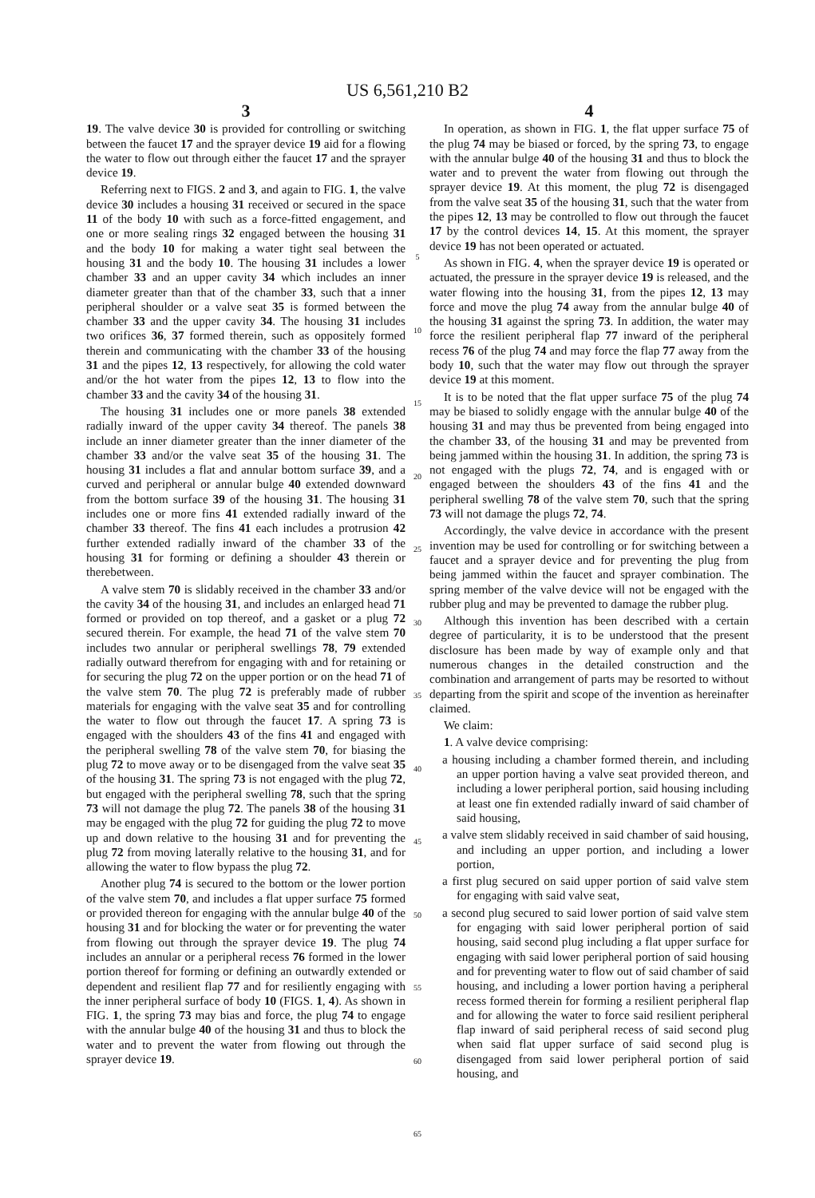US 6,561,210 B2
3
19. The valve device 30 is provided for controlling or switching between the faucet 17 and the sprayer device 19 aid for a flowing the water to flow out through either the faucet 17 and the sprayer device 19.
Referring next to FIGS. 2 and 3, and again to FIG. 1, the valve device 30 includes a housing 31 received or secured in the space 11 of the body 10 with such as a force-fitted engagement, and one or more sealing rings 32 engaged between the housing 31 and the body 10 for making a water tight seal between the housing 31 and the body 10. The housing 31 includes a lower chamber 33 and an upper cavity 34 which includes an inner diameter greater than that of the chamber 33, such that a inner peripheral shoulder or a valve seat 35 is formed between the chamber 33 and the upper cavity 34. The housing 31 includes two orifices 36, 37 formed therein, such as oppositely formed therein and communicating with the chamber 33 of the housing 31 and the pipes 12, 13 respectively, for allowing the cold water and/or the hot water from the pipes 12, 13 to flow into the chamber 33 and the cavity 34 of the housing 31.
The housing 31 includes one or more panels 38 extended radially inward of the upper cavity 34 thereof. The panels 38 include an inner diameter greater than the inner diameter of the chamber 33 and/or the valve seat 35 of the housing 31. The housing 31 includes a flat and annular bottom surface 39, and a curved and peripheral or annular bulge 40 extended downward from the bottom surface 39 of the housing 31. The housing 31 includes one or more fins 41 extended radially inward of the chamber 33 thereof. The fins 41 each includes a protrusion 42 further extended radially inward of the chamber 33 of the housing 31 for forming or defining a shoulder 43 therein or therebetween.
A valve stem 70 is slidably received in the chamber 33 and/or the cavity 34 of the housing 31, and includes an enlarged head 71 formed or provided on top thereof, and a gasket or a plug 72 secured therein. For example, the head 71 of the valve stem 70 includes two annular or peripheral swellings 78, 79 extended radially outward therefrom for engaging with and for retaining or for securing the plug 72 on the upper portion or on the head 71 of the valve stem 70. The plug 72 is preferably made of rubber materials for engaging with the valve seat 35 and for controlling the water to flow out through the faucet 17. A spring 73 is engaged with the shoulders 43 of the fins 41 and engaged with the peripheral swelling 78 of the valve stem 70, for biasing the plug 72 to move away or to be disengaged from the valve seat 35 of the housing 31. The spring 73 is not engaged with the plug 72, but engaged with the peripheral swelling 78, such that the spring 73 will not damage the plug 72. The panels 38 of the housing 31 may be engaged with the plug 72 for guiding the plug 72 to move up and down relative to the housing 31 and for preventing the plug 72 from moving laterally relative to the housing 31, and for allowing the water to flow bypass the plug 72.
Another plug 74 is secured to the bottom or the lower portion of the valve stem 70, and includes a flat upper surface 75 formed or provided thereon for engaging with the annular bulge 40 of the housing 31 and for blocking the water or for preventing the water from flowing out through the sprayer device 19. The plug 74 includes an annular or a peripheral recess 76 formed in the lower portion thereof for forming or defining an outwardly extended or dependent and resilient flap 77 and for resiliently engaging with the inner peripheral surface of body 10 (FIGS. 1, 4). As shown in FIG. 1, the spring 73 may bias and force, the plug 74 to engage with the annular bulge 40 of the housing 31 and thus to block the water and to prevent the water from flowing out through the sprayer device 19.
5
10
15
20
25
30
35
40
45
50
55
60
65
4
In operation, as shown in FIG. 1, the flat upper surface 75 of the plug 74 may be biased or forced, by the spring 73, to engage with the annular bulge 40 of the housing 31 and thus to block the water and to prevent the water from flowing out through the sprayer device 19. At this moment, the plug 72 is disengaged from the valve seat 35 of the housing 31, such that the water from the pipes 12, 13 may be controlled to flow out through the faucet 17 by the control devices 14, 15. At this moment, the sprayer device 19 has not been operated or actuated.
As shown in FIG. 4, when the sprayer device 19 is operated or actuated, the pressure in the sprayer device 19 is released, and the water flowing into the housing 31, from the pipes 12, 13 may force and move the plug 74 away from the annular bulge 40 of the housing 31 against the spring 73. In addition, the water may force the resilient peripheral flap 77 inward of the peripheral recess 76 of the plug 74 and may force the flap 77 away from the body 10, such that the water may flow out through the sprayer device 19 at this moment.
It is to be noted that the flat upper surface 75 of the plug 74 may be biased to solidly engage with the annular bulge 40 of the housing 31 and may thus be prevented from being engaged into the chamber 33, of the housing 31 and may be prevented from being jammed within the housing 31. In addition, the spring 73 is not engaged with the plugs 72, 74, and is engaged with or engaged between the shoulders 43 of the fins 41 and the peripheral swelling 78 of the valve stem 70, such that the spring 73 will not damage the plugs 72, 74.
Accordingly, the valve device in accordance with the present invention may be used for controlling or for switching between a faucet and a sprayer device and for preventing the plug from being jammed within the faucet and sprayer combination. The spring member of the valve device will not be engaged with the rubber plug and may be prevented to damage the rubber plug.
Although this invention has been described with a certain degree of particularity, it is to be understood that the present disclosure has been made by way of example only and that numerous changes in the detailed construction and the combination and arrangement of parts may be resorted to without departing from the spirit and scope of the invention as hereinafter claimed.
We claim:
1. A valve device comprising:
a housing including a chamber formed therein, and including an upper portion having a valve seat provided thereon, and including a lower peripheral portion, said housing including at least one fin extended radially inward of said chamber of said housing,
a valve stem slidably received in said chamber of said housing, and including an upper portion, and including a lower portion,
a first plug secured on said upper portion of said valve stem for engaging with said valve seat,
a second plug secured to said lower portion of said valve stem for engaging with said lower peripheral portion of said housing, said second plug including a flat upper surface for engaging with said lower peripheral portion of said housing and for preventing water to flow out of said chamber of said housing, and including a lower portion having a peripheral recess formed therein for forming a resilient peripheral flap and for allowing the water to force said resilient peripheral flap inward of said peripheral recess of said second plug when said flat upper surface of said second plug is disengaged from said lower peripheral portion of said housing, and